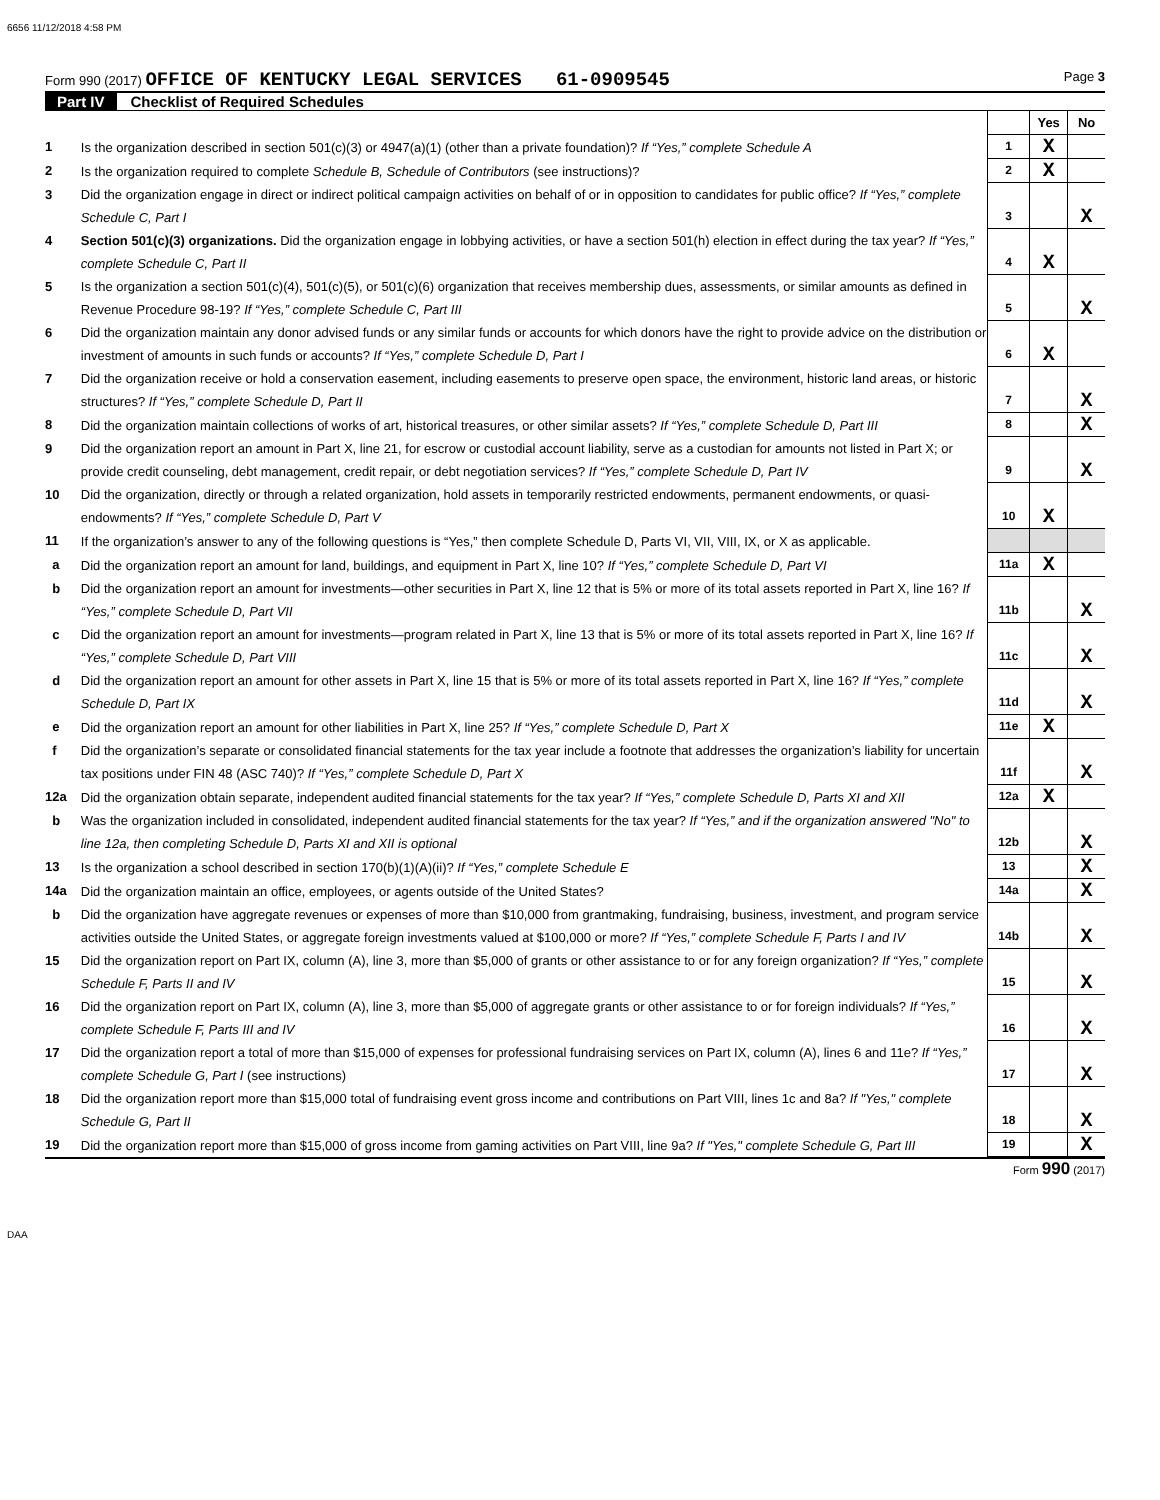6656 11/12/2018 4:58 PM
Form 990 (2017) OFFICE OF KENTUCKY LEGAL SERVICES 61-0909545
Page 3
Part IV Checklist of Required Schedules
| | | | Yes | No |
| 1 | Is the organization described in section 501(c)(3) or 4947(a)(1) (other than a private foundation)? If “Yes,” complete Schedule A | 1 | X | |
| 2 | Is the organization required to complete Schedule B, Schedule of Contributors (see instructions)? | 2 | X | |
| 3 | Did the organization engage in direct or indirect political campaign activities on behalf of or in opposition to candidates for public office? If “Yes,” complete Schedule C, Part I | 3 | | X |
| 4 | Section 501(c)(3) organizations. Did the organization engage in lobbying activities, or have a section 501(h) election in effect during the tax year? If “Yes,” complete Schedule C, Part II | 4 | X | |
| 5 | Is the organization a section 501(c)(4), 501(c)(5), or 501(c)(6) organization that receives membership dues, assessments, or similar amounts as defined in Revenue Procedure 98-19? If “Yes,” complete Schedule C, Part III | 5 | | X |
| 6 | Did the organization maintain any donor advised funds or any similar funds or accounts for which donors have the right to provide advice on the distribution or investment of amounts in such funds or accounts? If “Yes,” complete Schedule D, Part I | 6 | X | |
| 7 | Did the organization receive or hold a conservation easement, including easements to preserve open space, the environment, historic land areas, or historic structures? If “Yes,” complete Schedule D, Part II | 7 | | X |
| 8 | Did the organization maintain collections of works of art, historical treasures, or other similar assets? If “Yes,” complete Schedule D, Part III | 8 | | X |
| 9 | Did the organization report an amount in Part X, line 21, for escrow or custodial account liability, serve as a custodian for amounts not listed in Part X; or provide credit counseling, debt management, credit repair, or debt negotiation services? If “Yes,” complete Schedule D, Part IV | 9 | | X |
| 10 | Did the organization, directly or through a related organization, hold assets in temporarily restricted endowments, permanent endowments, or quasi-endowments? If “Yes,” complete Schedule D, Part V | 10 | X | |
| 11 | If the organization’s answer to any of the following questions is “Yes,” then complete Schedule D, Parts VI, VII, VIII, IX, or X as applicable. | | | |
| a | Did the organization report an amount for land, buildings, and equipment in Part X, line 10? If “Yes,” complete Schedule D, Part VI | 11a | X | |
| b | Did the organization report an amount for investments—other securities in Part X, line 12 that is 5% or more of its total assets reported in Part X, line 16? If “Yes,” complete Schedule D, Part VII | 11b | | X |
| c | Did the organization report an amount for investments—program related in Part X, line 13 that is 5% or more of its total assets reported in Part X, line 16? If “Yes,” complete Schedule D, Part VIII | 11c | | X |
| d | Did the organization report an amount for other assets in Part X, line 15 that is 5% or more of its total assets reported in Part X, line 16? If “Yes,” complete Schedule D, Part IX | 11d | | X |
| e | Did the organization report an amount for other liabilities in Part X, line 25? If “Yes,” complete Schedule D, Part X | 11e | X | |
| f | Did the organization’s separate or consolidated financial statements for the tax year include a footnote that addresses the organization’s liability for uncertain tax positions under FIN 48 (ASC 740)? If “Yes,” complete Schedule D, Part X | 11f | | X |
| 12a | Did the organization obtain separate, independent audited financial statements for the tax year? If “Yes,” complete Schedule D, Parts XI and XII | 12a | X | |
| b | Was the organization included in consolidated, independent audited financial statements for the tax year? If “Yes,” and if the organization answered "No" to line 12a, then completing Schedule D, Parts XI and XII is optional | 12b | | X |
| 13 | Is the organization a school described in section 170(b)(1)(A)(ii)? If “Yes,” complete Schedule E | 13 | | X |
| 14a | Did the organization maintain an office, employees, or agents outside of the United States? | 14a | | X |
| b | Did the organization have aggregate revenues or expenses of more than $10,000 from grantmaking, fundraising, business, investment, and program service activities outside the United States, or aggregate foreign investments valued at $100,000 or more? If “Yes,” complete Schedule F, Parts I and IV | 14b | | X |
| 15 | Did the organization report on Part IX, column (A), line 3, more than $5,000 of grants or other assistance to or for any foreign organization? If “Yes,” complete Schedule F, Parts II and IV | 15 | | X |
| 16 | Did the organization report on Part IX, column (A), line 3, more than $5,000 of aggregate grants or other assistance to or for foreign individuals? If “Yes,” complete Schedule F, Parts III and IV | 16 | | X |
| 17 | Did the organization report a total of more than $15,000 of expenses for professional fundraising services on Part IX, column (A), lines 6 and 11e? If “Yes,” complete Schedule G, Part I (see instructions) | 17 | | X |
| 18 | Did the organization report more than $15,000 total of fundraising event gross income and contributions on Part VIII, lines 1c and 8a? If "Yes," complete Schedule G, Part II | 18 | | X |
| 19 | Did the organization report more than $15,000 of gross income from gaming activities on Part VIII, line 9a? If "Yes," complete Schedule G, Part III | 19 | | X |
Form 990 (2017)
DAA